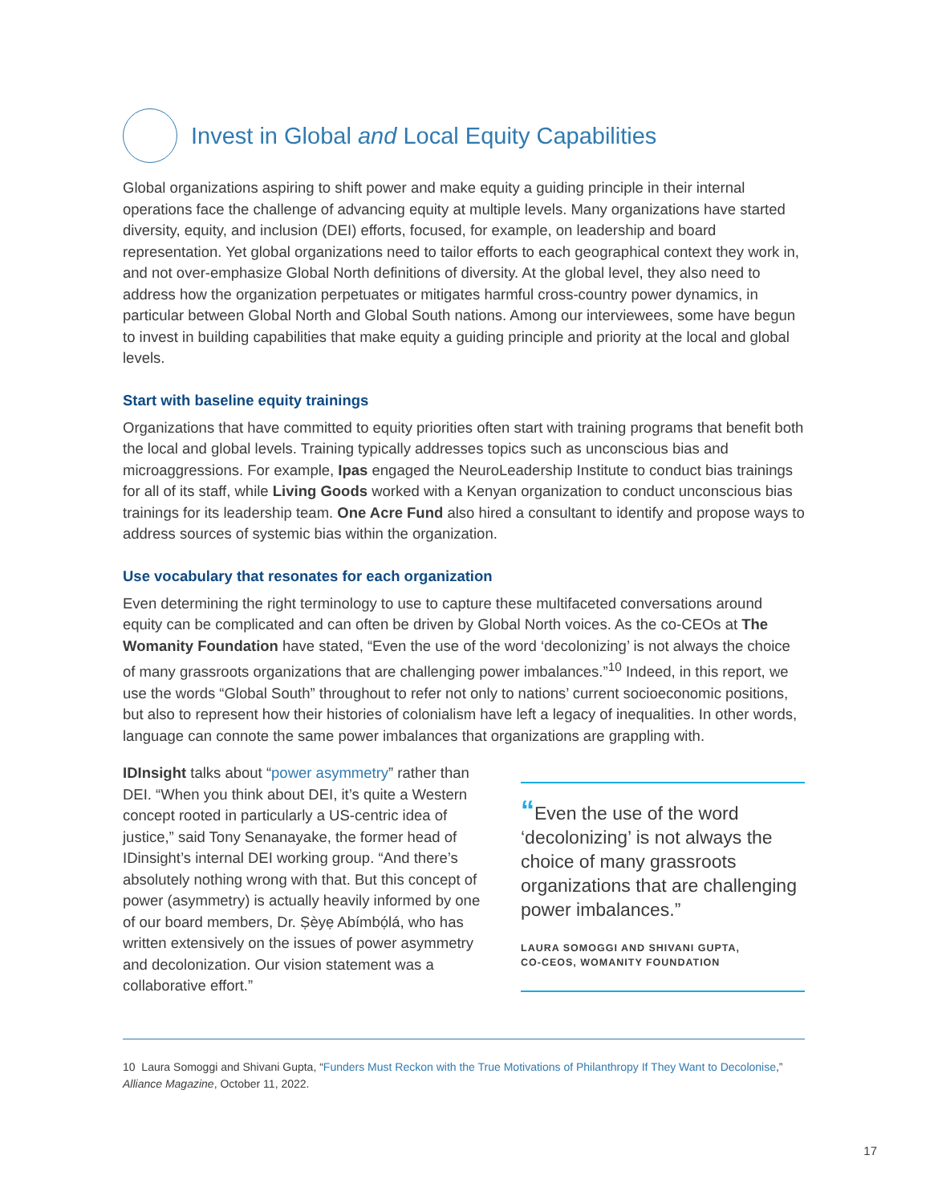Invest in Global and Local Equity Capabilities
Global organizations aspiring to shift power and make equity a guiding principle in their internal operations face the challenge of advancing equity at multiple levels. Many organizations have started diversity, equity, and inclusion (DEI) efforts, focused, for example, on leadership and board representation. Yet global organizations need to tailor efforts to each geographical context they work in, and not over-emphasize Global North definitions of diversity. At the global level, they also need to address how the organization perpetuates or mitigates harmful cross-country power dynamics, in particular between Global North and Global South nations. Among our interviewees, some have begun to invest in building capabilities that make equity a guiding principle and priority at the local and global levels.
Start with baseline equity trainings
Organizations that have committed to equity priorities often start with training programs that benefit both the local and global levels. Training typically addresses topics such as unconscious bias and microaggressions. For example, Ipas engaged the NeuroLeadership Institute to conduct bias trainings for all of its staff, while Living Goods worked with a Kenyan organization to conduct unconscious bias trainings for its leadership team. One Acre Fund also hired a consultant to identify and propose ways to address sources of systemic bias within the organization.
Use vocabulary that resonates for each organization
Even determining the right terminology to use to capture these multifaceted conversations around equity can be complicated and can often be driven by Global North voices. As the co-CEOs at The Womanity Foundation have stated, “Even the use of the word ‘decolonizing’ is not always the choice of many grassroots organizations that are challenging power imbalances.”<sup>10</sup> Indeed, in this report, we use the words “Global South” throughout to refer not only to nations’ current socioeconomic positions, but also to represent how their histories of colonialism have left a legacy of inequalities. In other words, language can connote the same power imbalances that organizations are grappling with.
IDInsight talks about “power asymmetry” rather than DEI. “When you think about DEI, it’s quite a Western concept rooted in particularly a US-centric idea of justice,” said Tony Senanayake, the former head of IDinsight’s internal DEI working group. “And there’s absolutely nothing wrong with that. But this concept of power (asymmetry) is actually heavily informed by one of our board members, Dr. Ṣèyẹ Abímbọ́lá, who has written extensively on the issues of power asymmetry and decolonization. Our vision statement was a collaborative effort.”
“Even the use of the word ‘decolonizing’ is not always the choice of many grassroots organizations that are challenging power imbalances.”
LAURA SOMOGGI AND SHIVANI GUPTA,
CO-CEOS, WOMANITY FOUNDATION
10 Laura Somoggi and Shivani Gupta, “Funders Must Reckon with the True Motivations of Philanthropy If They Want to Decolonise,” Alliance Magazine, October 11, 2022.
17